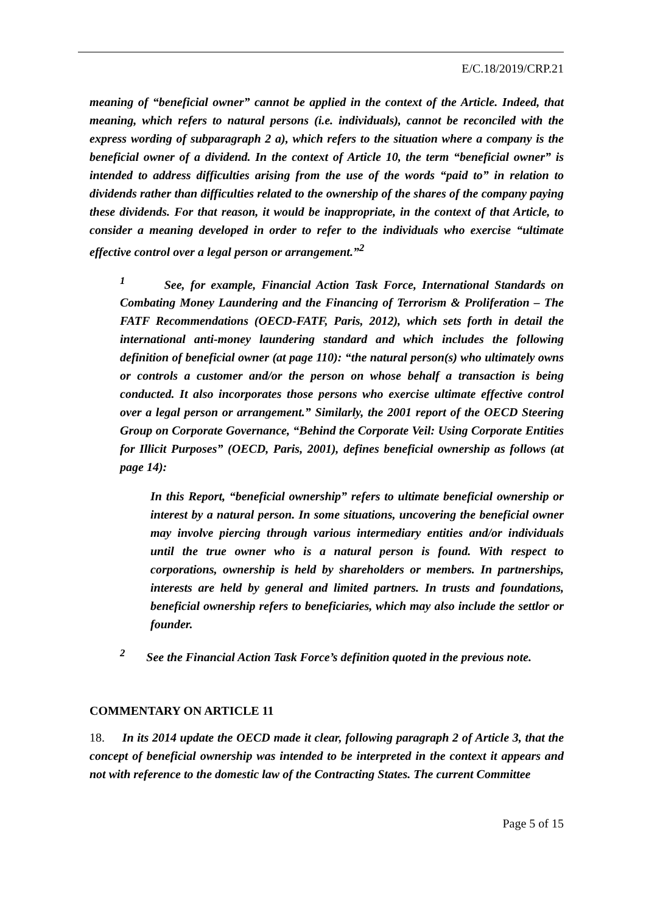E/C.18/2019/CRP.21
meaning of “beneficial owner” cannot be applied in the context of the Article. Indeed, that meaning, which refers to natural persons (i.e. individuals), cannot be reconciled with the express wording of subparagraph 2 a), which refers to the situation where a company is the beneficial owner of a dividend. In the context of Article 10, the term “beneficial owner” is intended to address difficulties arising from the use of the words “paid to” in relation to dividends rather than difficulties related to the ownership of the shares of the company paying these dividends. For that reason, it would be inappropriate, in the context of that Article, to consider a meaning developed in order to refer to the individuals who exercise “ultimate effective control over a legal person or arrangement.”<sup>2</sup>
<sup>1</sup> See, for example, Financial Action Task Force, International Standards on Combating Money Laundering and the Financing of Terrorism & Proliferation – The FATF Recommendations (OECD-FATF, Paris, 2012), which sets forth in detail the international anti-money laundering standard and which includes the following definition of beneficial owner (at page 110): “the natural person(s) who ultimately owns or controls a customer and/or the person on whose behalf a transaction is being conducted. It also incorporates those persons who exercise ultimate effective control over a legal person or arrangement.” Similarly, the 2001 report of the OECD Steering Group on Corporate Governance, “Behind the Corporate Veil: Using Corporate Entities for Illicit Purposes” (OECD, Paris, 2001), defines beneficial ownership as follows (at page 14):
In this Report, “beneficial ownership” refers to ultimate beneficial ownership or interest by a natural person. In some situations, uncovering the beneficial owner may involve piercing through various intermediary entities and/or individuals until the true owner who is a natural person is found. With respect to corporations, ownership is held by shareholders or members. In partnerships, interests are held by general and limited partners. In trusts and foundations, beneficial ownership refers to beneficiaries, which may also include the settlor or founder.
<sup>2</sup> See the Financial Action Task Force’s definition quoted in the previous note.
COMMENTARY ON ARTICLE 11
18. In its 2014 update the OECD made it clear, following paragraph 2 of Article 3, that the concept of beneficial ownership was intended to be interpreted in the context it appears and not with reference to the domestic law of the Contracting States. The current Committee
Page 5 of 15